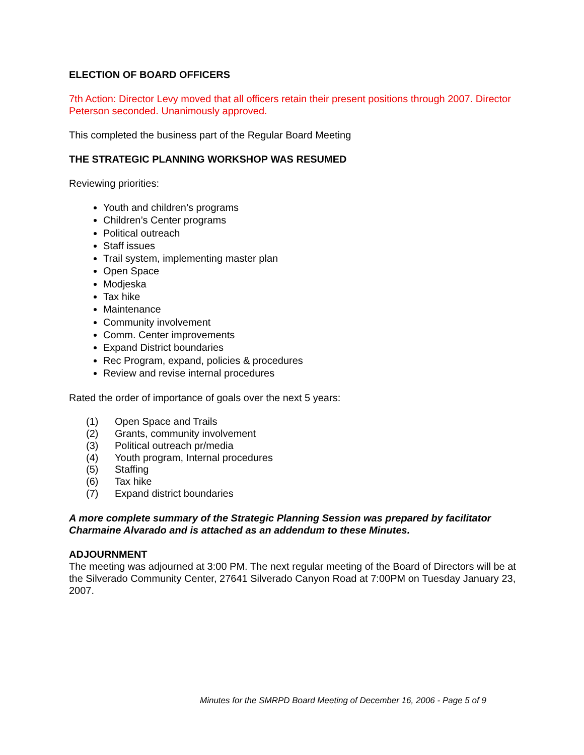ELECTION OF BOARD OFFICERS
7th Action: Director Levy moved that all officers retain their present positions through 2007. Director Peterson seconded. Unanimously approved.
This completed the business part of the Regular Board Meeting
THE STRATEGIC PLANNING WORKSHOP WAS RESUMED
Reviewing priorities:
Youth and children’s programs
Children’s Center programs
Political outreach
Staff issues
Trail system, implementing master plan
Open Space
Modjeska
Tax hike
Maintenance
Community involvement
Comm. Center improvements
Expand District boundaries
Rec Program, expand, policies & procedures
Review and revise internal procedures
Rated the order of importance of goals over the next 5 years:
(1) Open Space and Trails
(2) Grants, community involvement
(3) Political outreach pr/media
(4) Youth program, Internal procedures
(5) Staffing
(6) Tax hike
(7) Expand district boundaries
A more complete summary of the Strategic Planning Session was prepared by facilitator Charmaine Alvarado and is attached as an addendum to these Minutes.
ADJOURNMENT
The meeting was adjourned at 3:00 PM. The next regular meeting of the Board of Directors will be at the Silverado Community Center, 27641 Silverado Canyon Road at 7:00PM on Tuesday January 23, 2007.
Minutes for the SMRPD Board Meeting of December 16, 2006 - Page 5 of 9